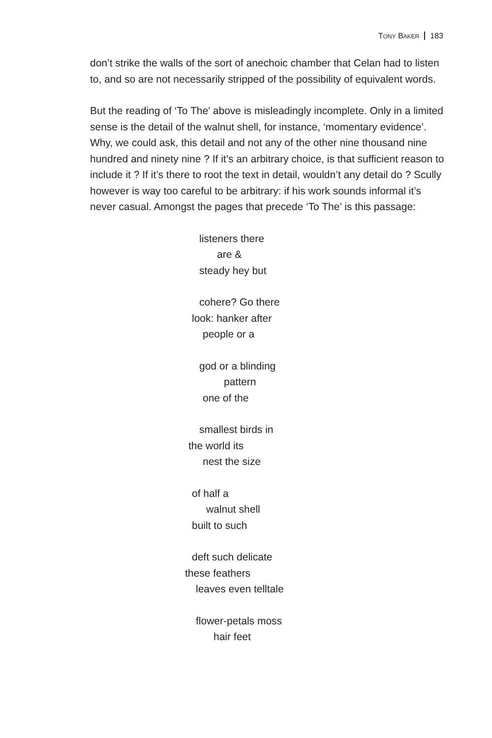TONY BAKER 183
don’t strike the walls of the sort of anechoic chamber that Celan had to listen to, and so are not necessarily stripped of the possibility of equivalent words.
But the reading of ‘To The’ above is misleadingly incomplete. Only in a limited sense is the detail of the walnut shell, for instance, ‘momentary evidence’. Why, we could ask, this detail and not any of the other nine thousand nine hundred and ninety nine ? If it’s an arbitrary choice, is that sufficient reason to include it ? If it’s there to root the text in detail, wouldn’t any detail do ? Scully however is way too careful to be arbitrary: if his work sounds informal it’s never casual. Amongst the pages that precede ‘To The’ is this passage:
listeners there
are &
steady hey but
cohere? Go there
look: hanker after
people or a
god or a blinding
pattern
one of the
smallest birds in
the world its
nest the size
of half a
walnut shell
built to such
deft such delicate
these feathers
leaves even telltale
flower-petals moss
hair feet